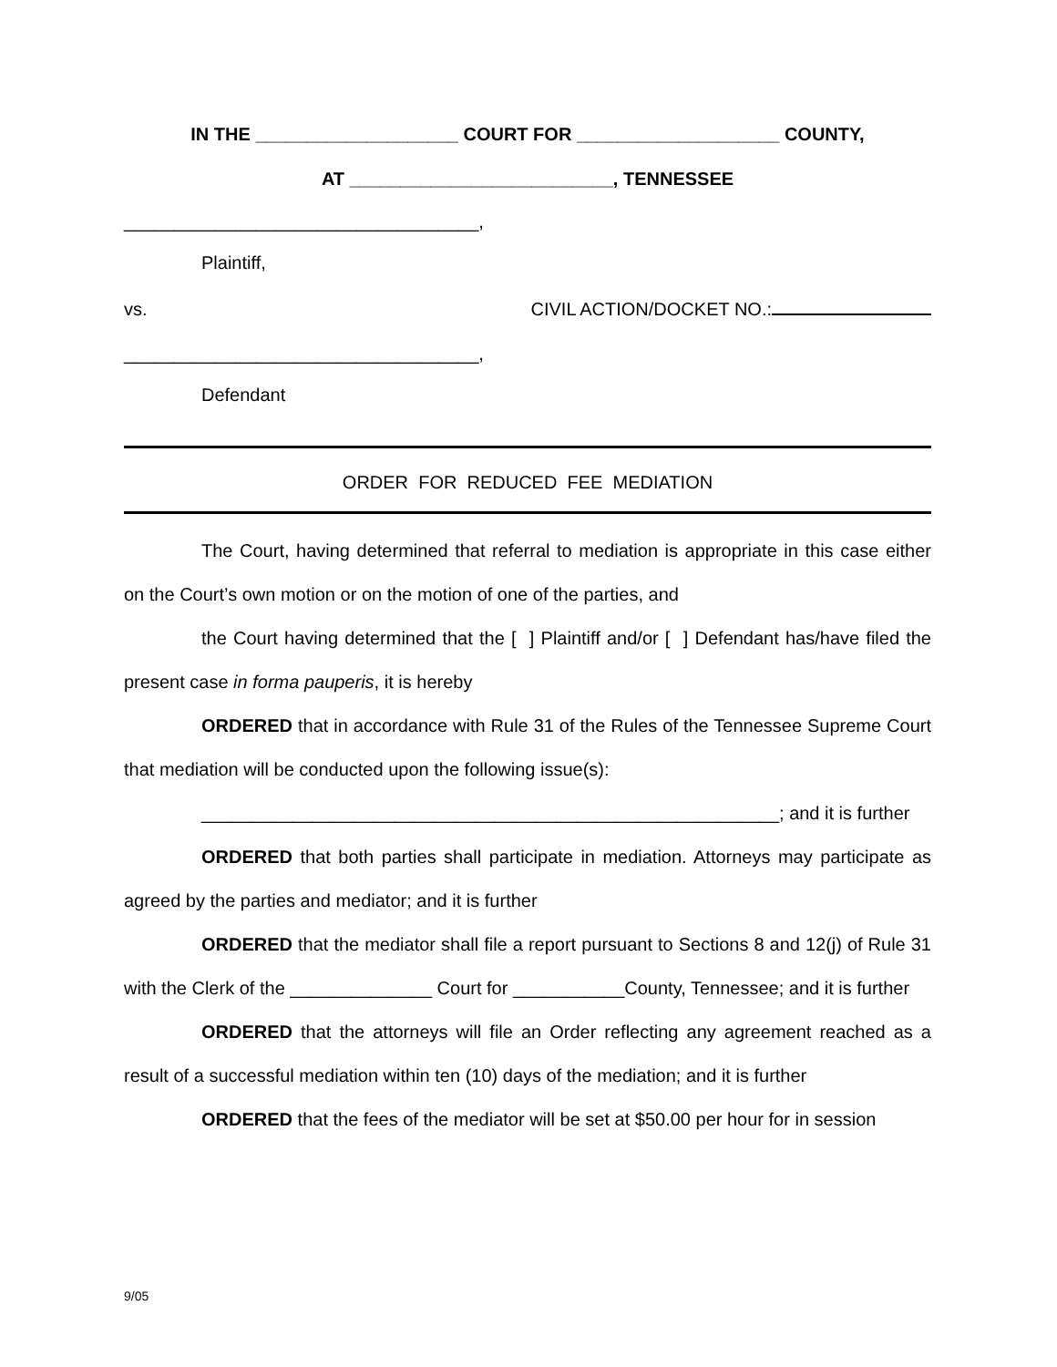IN THE ____________________ COURT FOR ____________________ COUNTY,
AT __________________________, TENNESSEE
___________________________________,
Plaintiff,
vs. CIVIL ACTION/DOCKET NO.:
___________________________________,
Defendant
ORDER FOR REDUCED FEE MEDIATION
The Court, having determined that referral to mediation is appropriate in this case either on the Court’s own motion or on the motion of one of the parties, and
the Court having determined that the [ ] Plaintiff and/or [ ] Defendant has/have filed the present case in forma pauperis, it is hereby
ORDERED that in accordance with Rule 31 of the Rules of the Tennessee Supreme Court that mediation will be conducted upon the following issue(s):
_________________________________________________________; and it is further
ORDERED that both parties shall participate in mediation. Attorneys may participate as agreed by the parties and mediator; and it is further
ORDERED that the mediator shall file a report pursuant to Sections 8 and 12(j) of Rule 31 with the Clerk of the ______________ Court for ___________County, Tennessee; and it is further
ORDERED that the attorneys will file an Order reflecting any agreement reached as a result of a successful mediation within ten (10) days of the mediation; and it is further
ORDERED that the fees of the mediator will be set at $50.00 per hour for in session
9/05